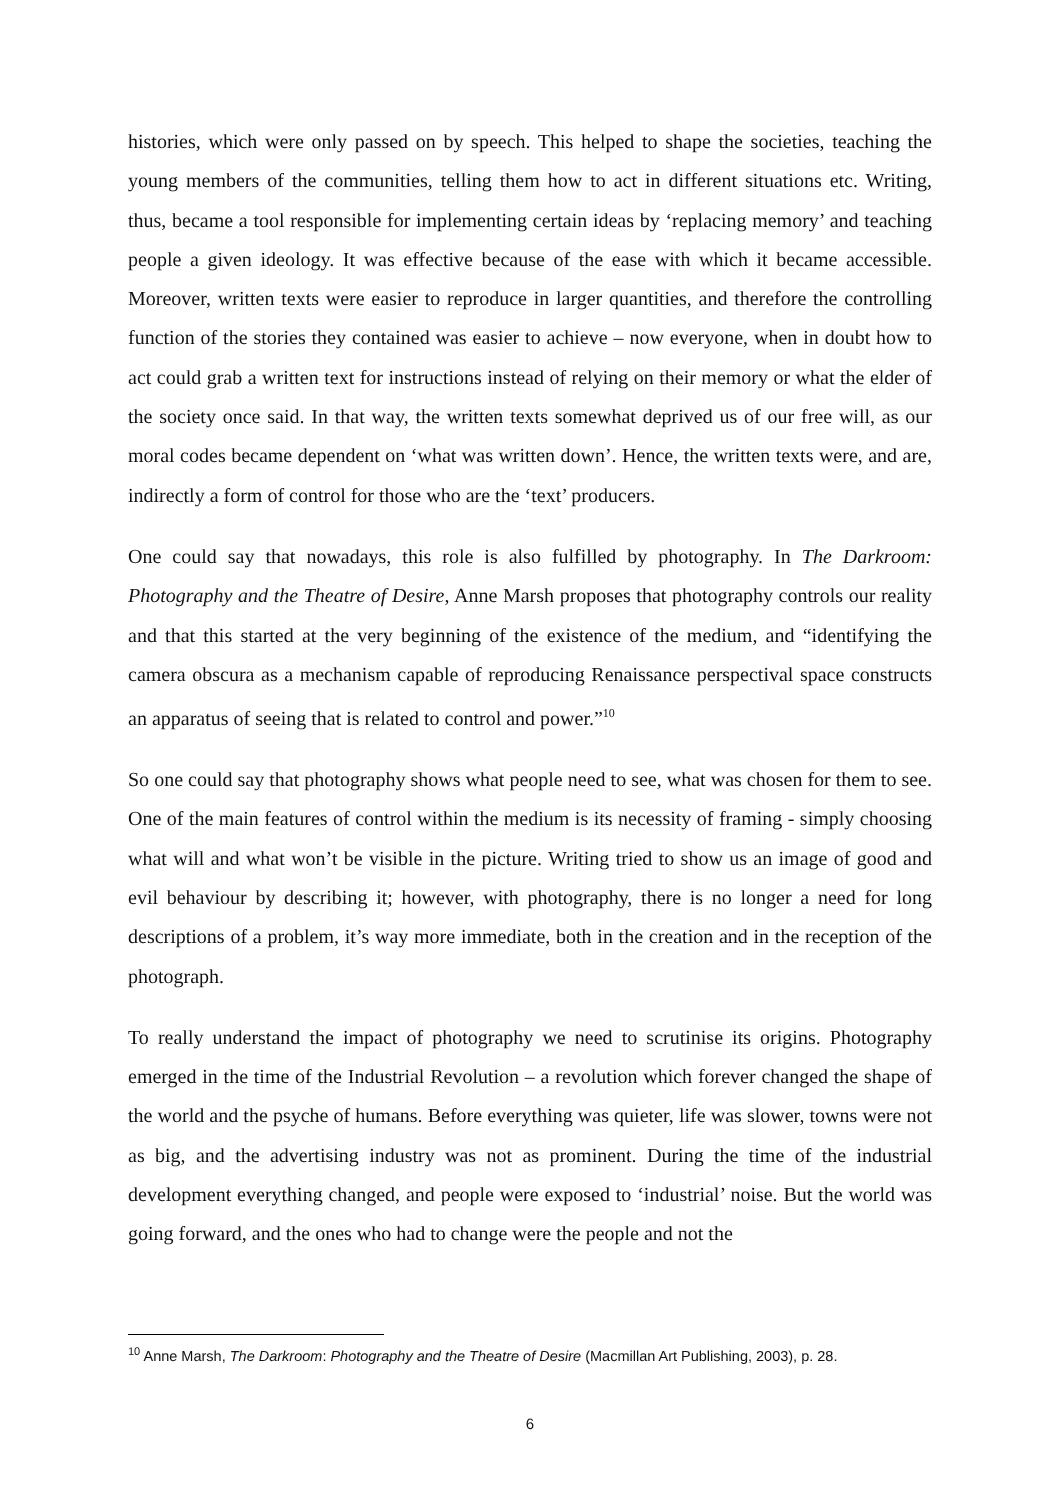histories, which were only passed on by speech. This helped to shape the societies, teaching the young members of the communities, telling them how to act in different situations etc. Writing, thus, became a tool responsible for implementing certain ideas by ‘replacing memory’ and teaching people a given ideology. It was effective because of the ease with which it became accessible. Moreover, written texts were easier to reproduce in larger quantities, and therefore the controlling function of the stories they contained was easier to achieve – now everyone, when in doubt how to act could grab a written text for instructions instead of relying on their memory or what the elder of the society once said. In that way, the written texts somewhat deprived us of our free will, as our moral codes became dependent on ‘what was written down’. Hence, the written texts were, and are, indirectly a form of control for those who are the ‘text’ producers.
One could say that nowadays, this role is also fulfilled by photography. In The Darkroom: Photography and the Theatre of Desire, Anne Marsh proposes that photography controls our reality and that this started at the very beginning of the existence of the medium, and “identifying the camera obscura as a mechanism capable of reproducing Renaissance perspectival space constructs an apparatus of seeing that is related to control and power.”<sup>10</sup>
So one could say that photography shows what people need to see, what was chosen for them to see. One of the main features of control within the medium is its necessity of framing - simply choosing what will and what won’t be visible in the picture. Writing tried to show us an image of good and evil behaviour by describing it; however, with photography, there is no longer a need for long descriptions of a problem, it’s way more immediate, both in the creation and in the reception of the photograph.
To really understand the impact of photography we need to scrutinise its origins. Photography emerged in the time of the Industrial Revolution – a revolution which forever changed the shape of the world and the psyche of humans. Before everything was quieter, life was slower, towns were not as big, and the advertising industry was not as prominent. During the time of the industrial development everything changed, and people were exposed to ‘industrial’ noise. But the world was going forward, and the ones who had to change were the people and not the
<sup>10</sup> Anne Marsh, The Darkroom: Photography and the Theatre of Desire (Macmillan Art Publishing, 2003), p. 28.
6